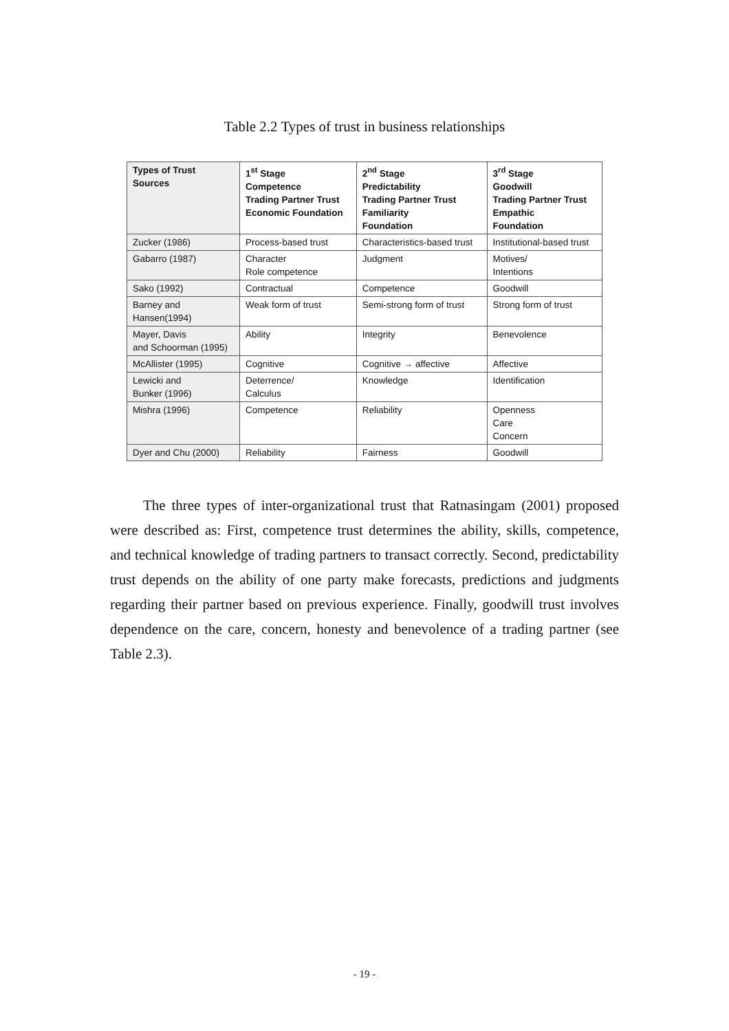Table 2.2 Types of trust in business relationships
| Types of Trust Sources | 1<sup>st</sup> Stage Competence Trading Partner Trust Economic Foundation | 2<sup>nd</sup> Stage Predictability Trading Partner Trust Familiarity Foundation | 3<sup>rd</sup> Stage Goodwill Trading Partner Trust Empathic Foundation |
| --- | --- | --- | --- |
| Zucker (1986) | Process-based trust | Characteristics-based trust | Institutional-based trust |
| Gabarro (1987) | Character Role competence | Judgment | Motives/ Intentions |
| Sako (1992) | Contractual | Competence | Goodwill |
| Barney and Hansen(1994) | Weak form of trust | Semi-strong form of trust | Strong form of trust |
| Mayer, Davis and Schoorman (1995) | Ability | Integrity | Benevolence |
| McAllister (1995) | Cognitive | Cognitive → affective | Affective |
| Lewicki and Bunker (1996) | Deterrence/ Calculus | Knowledge | Identification |
| Mishra (1996) | Competence | Reliability | Openness Care Concern |
| Dyer and Chu (2000) | Reliability | Fairness | Goodwill |
The three types of inter-organizational trust that Ratnasingam (2001) proposed were described as: First, competence trust determines the ability, skills, competence, and technical knowledge of trading partners to transact correctly. Second, predictability trust depends on the ability of one party make forecasts, predictions and judgments regarding their partner based on previous experience. Finally, goodwill trust involves dependence on the care, concern, honesty and benevolence of a trading partner (see Table 2.3).
- 19 -